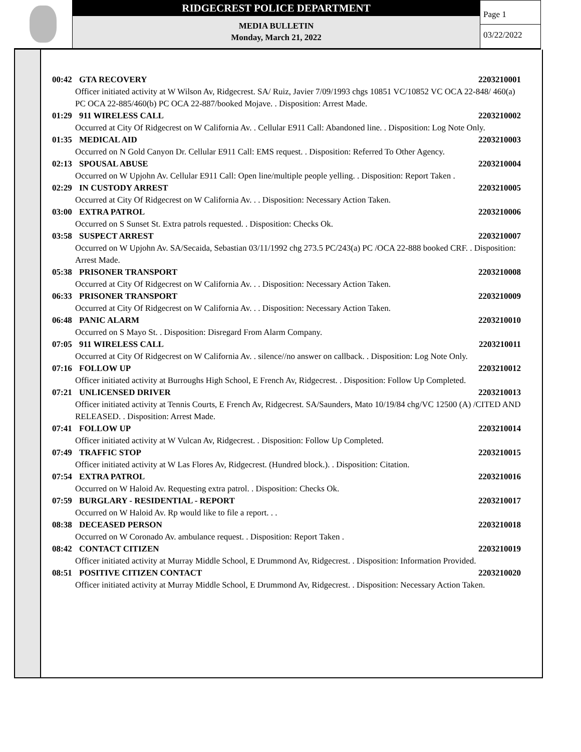RIDGECREST POLICE DEPARTMENT
MEDIA BULLETIN
Monday, March 21, 2022
Page 1
03/22/2022
00:42 GTA RECOVERY 2203210001
Officer initiated activity at W Wilson Av, Ridgecrest. SA/ Ruiz, Javier 7/09/1993 chgs 10851 VC/10852 VC OCA 22-848/ 460(a) PC OCA 22-885/460(b) PC OCA 22-887/booked Mojave. . Disposition: Arrest Made.
01:29 911 WIRELESS CALL 2203210002
Occurred at City Of Ridgecrest on W California Av. . Cellular E911 Call: Abandoned line. . Disposition: Log Note Only.
01:35 MEDICAL AID 2203210003
Occurred on N Gold Canyon Dr. Cellular E911 Call: EMS request. . Disposition: Referred To Other Agency.
02:13 SPOUSAL ABUSE 2203210004
Occurred on W Upjohn Av. Cellular E911 Call: Open line/multiple people yelling. . Disposition: Report Taken .
02:29 IN CUSTODY ARREST 2203210005
Occurred at City Of Ridgecrest on W California Av. . . Disposition: Necessary Action Taken.
03:00 EXTRA PATROL 2203210006
Occurred on S Sunset St. Extra patrols requested. . Disposition: Checks Ok.
03:58 SUSPECT ARREST 2203210007
Occurred on W Upjohn Av. SA/Secaida, Sebastian 03/11/1992 chg 273.5 PC/243(a) PC /OCA 22-888 booked CRF. . Disposition: Arrest Made.
05:38 PRISONER TRANSPORT 2203210008
Occurred at City Of Ridgecrest on W California Av. . . Disposition: Necessary Action Taken.
06:33 PRISONER TRANSPORT 2203210009
Occurred at City Of Ridgecrest on W California Av. . . Disposition: Necessary Action Taken.
06:48 PANIC ALARM 2203210010
Occurred on S Mayo St. . Disposition: Disregard From Alarm Company.
07:05 911 WIRELESS CALL 2203210011
Occurred at City Of Ridgecrest on W California Av. . silence//no answer on callback. . Disposition: Log Note Only.
07:16 FOLLOW UP 2203210012
Officer initiated activity at Burroughs High School, E French Av, Ridgecrest. . Disposition: Follow Up Completed.
07:21 UNLICENSED DRIVER 2203210013
Officer initiated activity at Tennis Courts, E French Av, Ridgecrest. SA/Saunders, Mato 10/19/84 chg/VC 12500 (A) /CITED AND RELEASED. . Disposition: Arrest Made.
07:41 FOLLOW UP 2203210014
Officer initiated activity at W Vulcan Av, Ridgecrest. . Disposition: Follow Up Completed.
07:49 TRAFFIC STOP 2203210015
Officer initiated activity at W Las Flores Av, Ridgecrest. (Hundred block.). . Disposition: Citation.
07:54 EXTRA PATROL 2203210016
Occurred on W Haloid Av. Requesting extra patrol. . Disposition: Checks Ok.
07:59 BURGLARY - RESIDENTIAL - REPORT 2203210017
Occurred on W Haloid Av. Rp would like to file a report. . .
08:38 DECEASED PERSON 2203210018
Occurred on W Coronado Av. ambulance request. . Disposition: Report Taken .
08:42 CONTACT CITIZEN 2203210019
Officer initiated activity at Murray Middle School, E Drummond Av, Ridgecrest. . Disposition: Information Provided.
08:51 POSITIVE CITIZEN CONTACT 2203210020
Officer initiated activity at Murray Middle School, E Drummond Av, Ridgecrest. . Disposition: Necessary Action Taken.